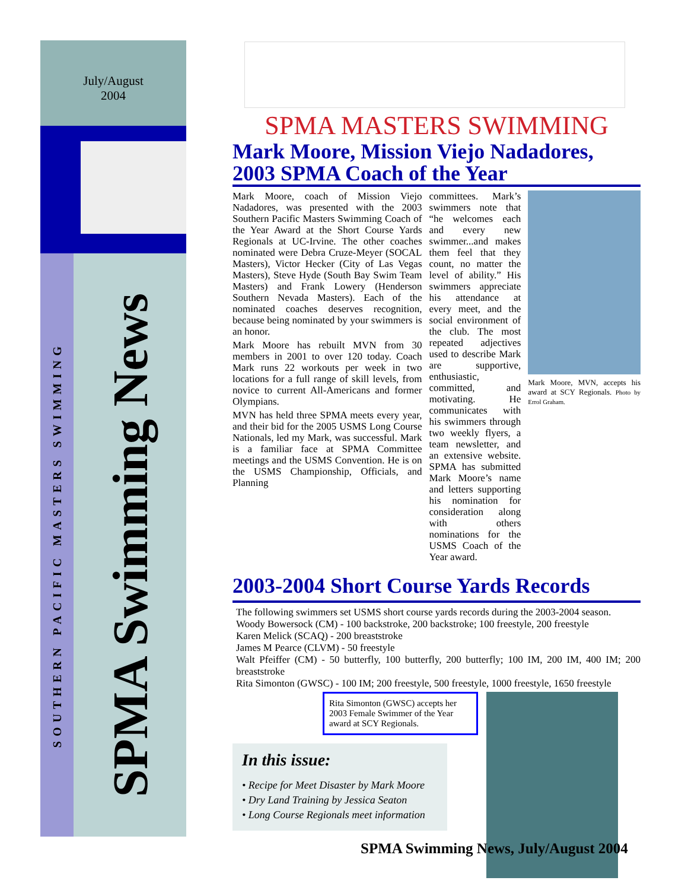July/August
2004
SOUTHERN PACIFIC MASTERS SWIMMING
SPMA Swimming News
SPMA MASTERS SWIMMING
Mark Moore, Mission Viejo Nadadores, 2003 SPMA Coach of the Year
Mark Moore, coach of Mission Viejo Nadadores, was presented with the 2003 Southern Pacific Masters Swimming Coach of the Year Award at the Short Course Yards Regionals at UC-Irvine. The other coaches nominated were Debra Cruze-Meyer (SOCAL Masters), Victor Hecker (City of Las Vegas Masters), Steve Hyde (South Bay Swim Team Masters) and Frank Lowery (Henderson Southern Nevada Masters). Each of the nominated coaches deserves recognition, because being nominated by your swimmers is an honor.
Mark Moore has rebuilt MVN from 30 members in 2001 to over 120 today. Coach Mark runs 22 workouts per week in two locations for a full range of skill levels, from novice to current All-Americans and former Olympians.
MVN has held three SPMA meets every year, and their bid for the 2005 USMS Long Course Nationals, led my Mark, was successful. Mark is a familiar face at SPMA Committee meetings and the USMS Convention. He is on the USMS Championship, Officials, and Planning
committees. Mark’s swimmers note that “he welcomes each and every new swimmer...and makes them feel that they count, no matter the level of ability.” His swimmers appreciate his attendance at every meet, and the social environment of the club. The most repeated adjectives used to describe Mark are supportive, enthusiastic, committed, and motivating. He communicates with his swimmers through two weekly flyers, a team newsletter, and an extensive website. SPMA has submitted Mark Moore’s name and letters supporting his nomination for consideration along with others nominations for the USMS Coach of the Year award.
Mark Moore, MVN, accepts his award at SCY Regionals. Photo by Errol Graham.
2003-2004 Short Course Yards Records
The following swimmers set USMS short course yards records during the 2003-2004 season.
Woody Bowersock (CM) - 100 backstroke, 200 backstroke; 100 freestyle, 200 freestyle
Karen Melick (SCAQ) - 200 breaststroke
James M Pearce (CLVM) - 50 freestyle
Walt Pfeiffer (CM) - 50 butterfly, 100 butterfly, 200 butterfly; 100 IM, 200 IM, 400 IM; 200 breaststroke
Rita Simonton (GWSC) - 100 IM; 200 freestyle, 500 freestyle, 1000 freestyle, 1650 freestyle
Rita Simonton (GWSC) accepts her 2003 Female Swimmer of the Year award at SCY Regionals.
In this issue:
• Recipe for Meet Disaster by Mark Moore
• Dry Land Training by Jessica Seaton
• Long Course Regionals meet information
SPMA Swimming News, July/August 2004